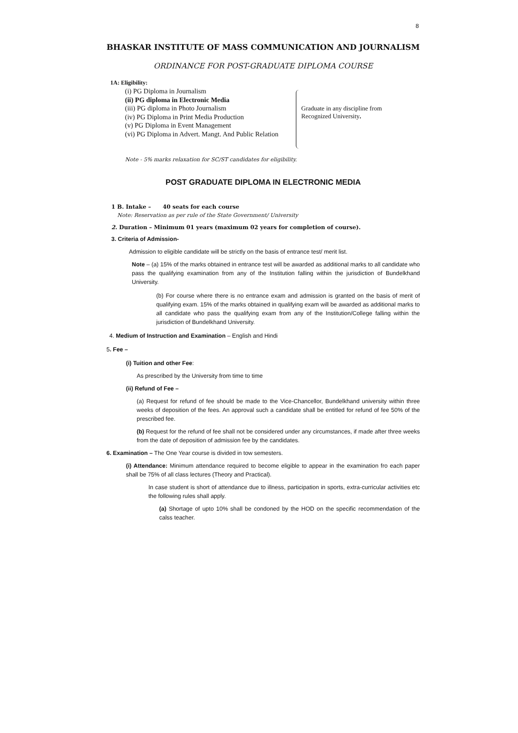8
BHASKAR INSTITUTE OF MASS COMMUNICATION AND JOURNALISM
ORDINANCE FOR POST-GRADUATE DIPLOMA COURSE
1A: Eligibility:
(i) PG Diploma in Journalism
(ii) PG diploma in Electronic Media
(iii) PG diploma in Photo Journalism
(iv) PG Diploma in Print Media Production
(v) PG Diploma in Event Management
(vi) PG Diploma in Advert. Mangt. And Public Relation
Graduate in any discipline from
Recognized University.
Note - 5% marks relaxation for SC/ST candidates for eligibility.
POST GRADUATE DIPLOMA IN ELECTRONIC MEDIA
1 B. Intake – 40 seats for each course
Note: Reservation as per rule of the State Government/ University
2. Duration – Minimum 01 years (maximum 02 years for completion of course).
3. Criteria of Admission-
Admission to eligible candidate will be strictly on the basis of entrance test/ merit list.
Note – (a) 15% of the marks obtained in entrance test will be awarded as additional marks to all candidate who pass the qualifying examination from any of the Institution falling within the jurisdiction of Bundelkhand University.
(b) For course where there is no entrance exam and admission is granted on the basis of merit of qualifying exam. 15% of the marks obtained in qualifying exam will be awarded as additional marks to all candidate who pass the qualifying exam from any of the Institution/College falling within the jurisdiction of Bundelkhand University.
4. Medium of Instruction and Examination – English and Hindi
5. Fee –
(i) Tuition and other Fee:
As prescribed by the University from time to time
(ii) Refund of Fee –
(a) Request for refund of fee should be made to the Vice-Chancellor, Bundelkhand university within three weeks of deposition of the fees. An approval such a candidate shall be entitled for refund of fee 50% of the prescribed fee.
(b) Request for the refund of fee shall not be considered under any circumstances, if made after three weeks from the date of deposition of admission fee by the candidates.
6. Examination – The One Year course is divided in tow semesters.
(i) Attendance: Minimum attendance required to become eligible to appear in the examination fro each paper shall be 75% of all class lectures (Theory and Practical).
In case student is short of attendance due to illness, participation in sports, extra-curricular activities etc the following rules shall apply.
(a) Shortage of upto 10% shall be condoned by the HOD on the specific recommendation of the calss teacher.